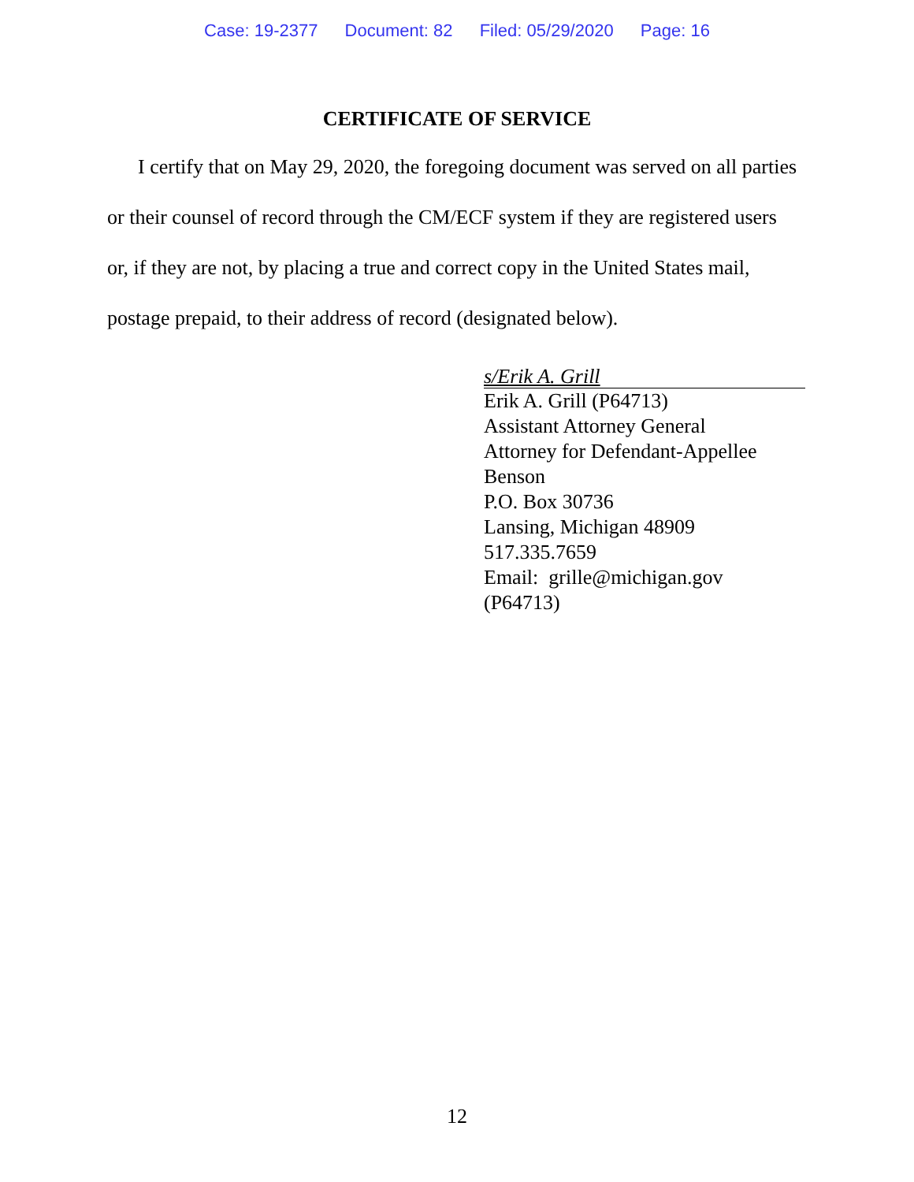Case: 19-2377 Document: 82 Filed: 05/29/2020 Page: 16
CERTIFICATE OF SERVICE
I certify that on May 29, 2020, the foregoing document was served on all parties or their counsel of record through the CM/ECF system if they are registered users or, if they are not, by placing a true and correct copy in the United States mail, postage prepaid, to their address of record (designated below).
s/Erik A. Grill
Erik A. Grill (P64713)
Assistant Attorney General
Attorney for Defendant-Appellee Benson
P.O. Box 30736
Lansing, Michigan 48909
517.335.7659
Email: grille@michigan.gov
(P64713)
12